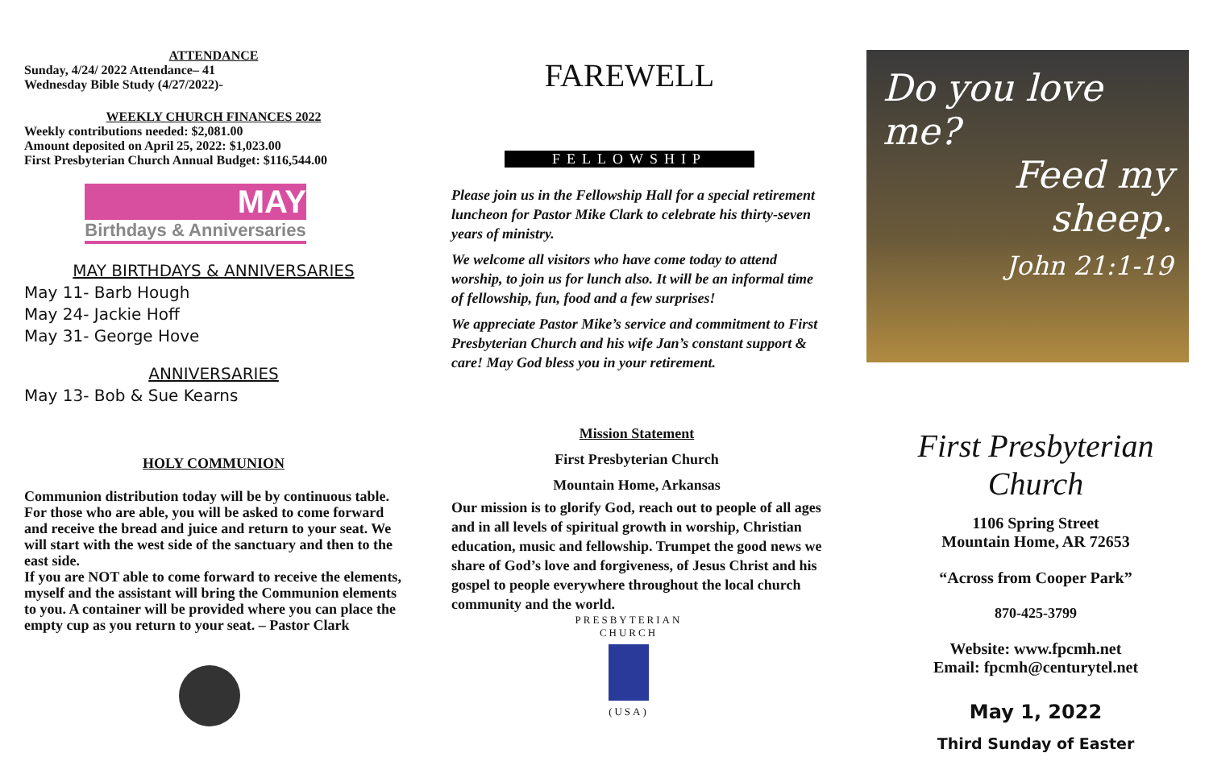ATTENDANCE
Sunday, 4/24/ 2022 Attendance– 41
Wednesday Bible Study (4/27/2022)-
WEEKLY CHURCH FINANCES 2022
Weekly contributions needed: $2,081.00
Amount deposited on April 25, 2022: $1,023.00
First Presbyterian Church Annual Budget: $116,544.00
MAY
Birthdays & Anniversaries
MAY BIRTHDAYS & ANNIVERSARIES
May 11- Barb Hough
May 24- Jackie Hoff
May 31- George Hove
ANNIVERSARIES
May 13- Bob & Sue Kearns
HOLY COMMUNION
Communion distribution today will be by continuous table. For those who are able, you will be asked to come forward and receive the bread and juice and return to your seat. We will start with the west side of the sanctuary and then to the east side.
If you are NOT able to come forward to receive the elements, myself and the assistant will bring the Communion elements to you. A container will be provided where you can place the empty cup as you return to your seat. – Pastor Clark
FAREWELL
FELLOWSHIP
Please join us in the Fellowship Hall for a special retirement luncheon for Pastor Mike Clark to celebrate his thirty-seven years of ministry.
We welcome all visitors who have come today to attend worship, to join us for lunch also. It will be an informal time of fellowship, fun, food and a few surprises!
We appreciate Pastor Mike’s service and commitment to First Presbyterian Church and his wife Jan’s constant support & care! May God bless you in your retirement.
Mission Statement
First Presbyterian Church
Mountain Home, Arkansas
Our mission is to glorify God, reach out to people of all ages and in all levels of spiritual growth in worship, Christian education, music and fellowship. Trumpet the good news we share of God’s love and forgiveness, of Jesus Christ and his gospel to people everywhere throughout the local church community and the world.
PRESBYTERIAN CHURCH
(USA)
Do you love me?
Feed my sheep.
John 21:1-19
First Presbyterian Church
1106 Spring Street
Mountain Home, AR 72653
“Across from Cooper Park”
870-425-3799
Website: www.fpcmh.net
Email: fpcmh@centurytel.net
May 1, 2022
Third Sunday of Easter